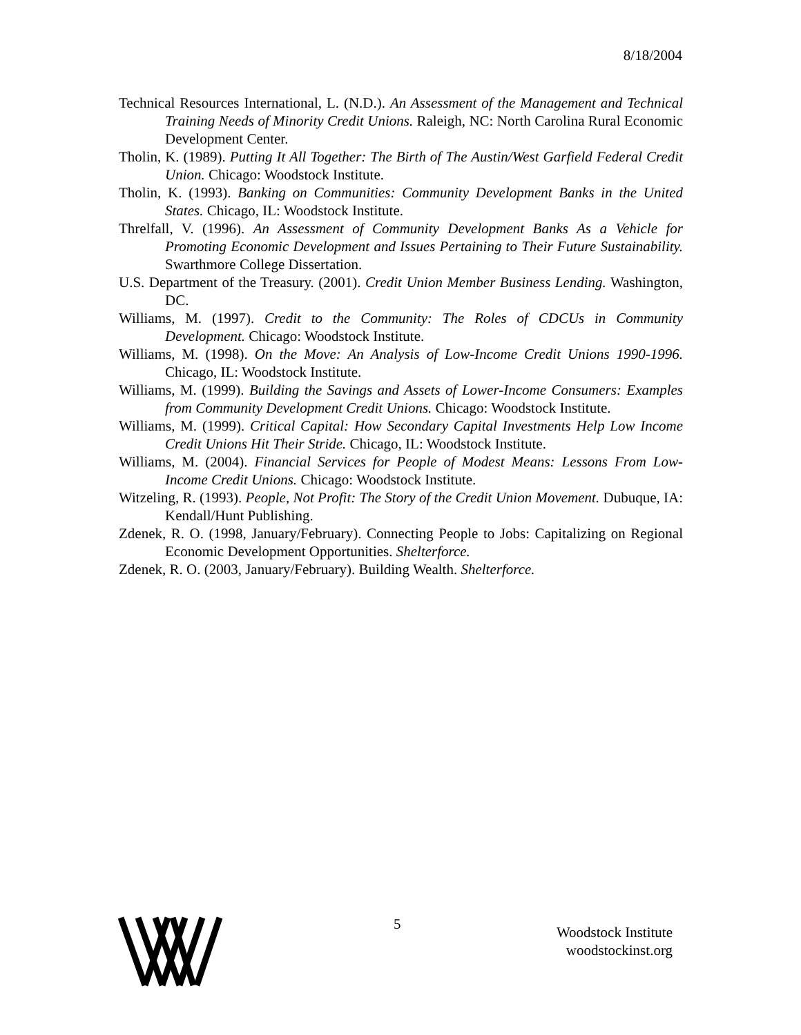8/18/2004
Technical Resources International, L. (N.D.). An Assessment of the Management and Technical Training Needs of Minority Credit Unions. Raleigh, NC: North Carolina Rural Economic Development Center.
Tholin, K. (1989). Putting It All Together: The Birth of The Austin/West Garfield Federal Credit Union. Chicago: Woodstock Institute.
Tholin, K. (1993). Banking on Communities: Community Development Banks in the United States. Chicago, IL: Woodstock Institute.
Threlfall, V. (1996). An Assessment of Community Development Banks As a Vehicle for Promoting Economic Development and Issues Pertaining to Their Future Sustainability. Swarthmore College Dissertation.
U.S. Department of the Treasury. (2001). Credit Union Member Business Lending. Washington, DC.
Williams, M. (1997). Credit to the Community: The Roles of CDCUs in Community Development. Chicago: Woodstock Institute.
Williams, M. (1998). On the Move: An Analysis of Low-Income Credit Unions 1990-1996. Chicago, IL: Woodstock Institute.
Williams, M. (1999). Building the Savings and Assets of Lower-Income Consumers: Examples from Community Development Credit Unions. Chicago: Woodstock Institute.
Williams, M. (1999). Critical Capital: How Secondary Capital Investments Help Low Income Credit Unions Hit Their Stride. Chicago, IL: Woodstock Institute.
Williams, M. (2004). Financial Services for People of Modest Means: Lessons From Low-Income Credit Unions. Chicago: Woodstock Institute.
Witzeling, R. (1993). People, Not Profit: The Story of the Credit Union Movement. Dubuque, IA: Kendall/Hunt Publishing.
Zdenek, R. O. (1998, January/February). Connecting People to Jobs: Capitalizing on Regional Economic Development Opportunities. Shelterforce.
Zdenek, R. O. (2003, January/February). Building Wealth. Shelterforce.
5
Woodstock Institute
woodstockinst.org